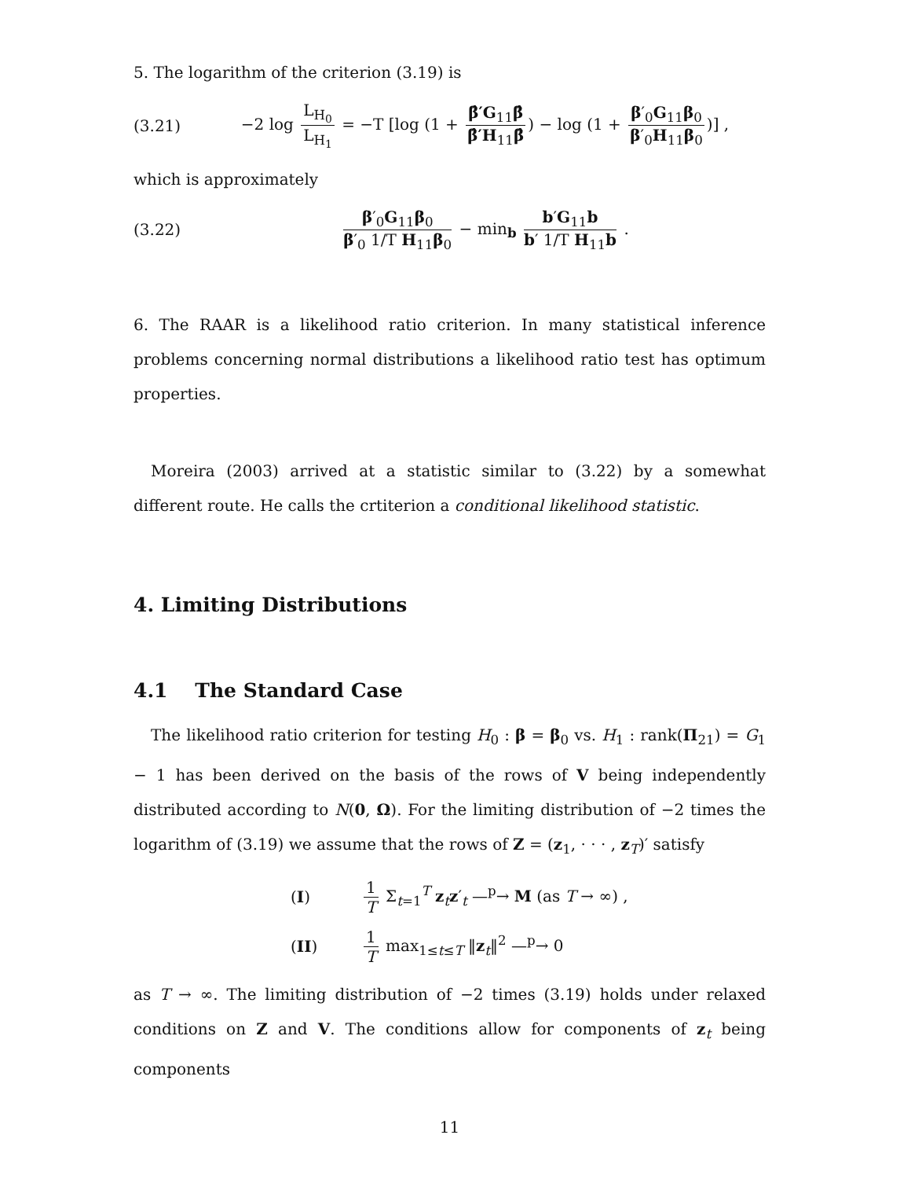5. The logarithm of the criterion (3.19) is
(3.21) −2 log L<sub>H<sub>0</sub></sub> L<sub>H<sub>1</sub></sub> = −T [log (1 + β̂′G<sub>11</sub>β̂ β̂′H<sub>11</sub>β̂) − log (1 + β′<sub>0</sub>G<sub>11</sub>β<sub>0</sub> β′<sub>0</sub>H<sub>11</sub>β<sub>0</sub>)] ,
which is approximately
(3.22) β′<sub>0</sub>G<sub>11</sub>β<sub>0</sub> β′<sub>0</sub> 1/T H<sub>11</sub>β<sub>0</sub> − min<sub>b</sub> b′G<sub>11</sub>b b′ 1/T H<sub>11</sub>b .
6. The RAAR is a likelihood ratio criterion. In many statistical inference problems concerning normal distributions a likelihood ratio test has optimum properties.
Moreira (2003) arrived at a statistic similar to (3.22) by a somewhat different route. He calls the crtiterion a conditional likelihood statistic.
4. Limiting Distributions
4.1 The Standard Case
The likelihood ratio criterion for testing H<sub>0</sub> : β = β<sub>0</sub> vs. H<sub>1</sub> : rank(Π<sub>21</sub>) = G<sub>1</sub> − 1 has been derived on the basis of the rows of V being independently distributed according to N(0, Ω). For the limiting distribution of −2 times the logarithm of (3.19) we assume that the rows of Z = (z<sub>1</sub>, · · · , z<sub>T</sub>)′ satisfy
(I) 1 T Σ<sub>t=1</sub><sup>T</sup> z<sub>t</sub>z′<sub>t</sub> —<sup>p</sup>→ M (as T → ∞) ,
(II) 1 T max<sub>1≤t≤T</sub> ‖z<sub>t</sub>‖<sup>2</sup> —<sup>p</sup>→ 0
as T → ∞. The limiting distribution of −2 times (3.19) holds under relaxed conditions on Z and V. The conditions allow for components of z<sub>t</sub> being components
11